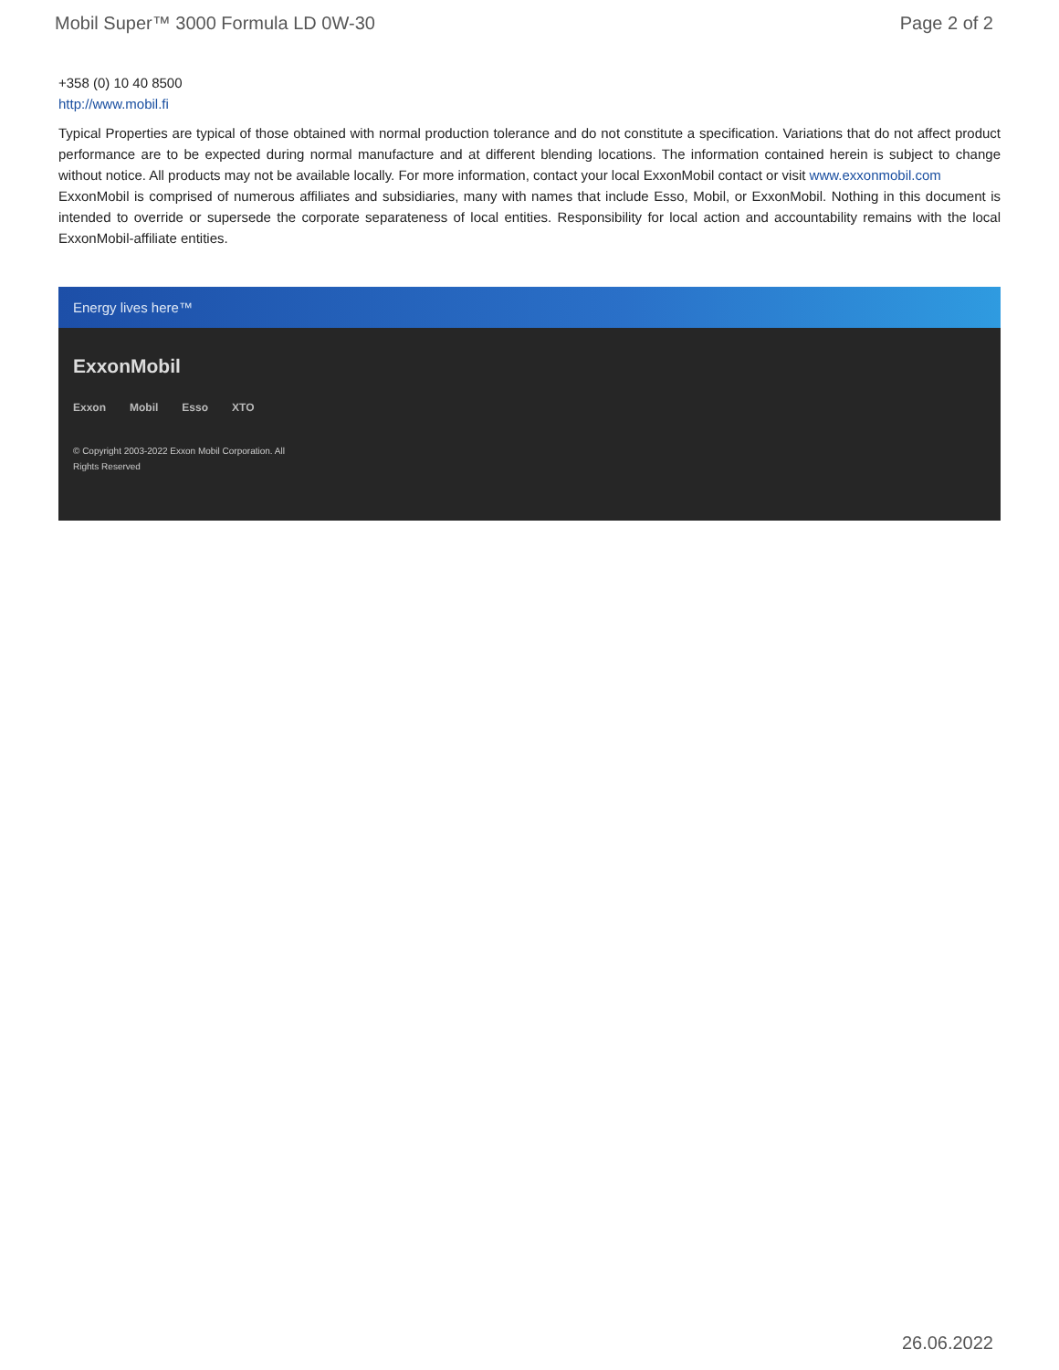Mobil Super™ 3000 Formula LD 0W-30 Page 2 of 2
+358 (0) 10 40 8500
http://www.mobil.fi
Typical Properties are typical of those obtained with normal production tolerance and do not constitute a specification. Variations that do not affect product performance are to be expected during normal manufacture and at different blending locations. The information contained herein is subject to change without notice. All products may not be available locally. For more information, contact your local ExxonMobil contact or visit www.exxonmobil.com
ExxonMobil is comprised of numerous affiliates and subsidiaries, many with names that include Esso, Mobil, or ExxonMobil. Nothing in this document is intended to override or supersede the corporate separateness of local entities. Responsibility for local action and accountability remains with the local ExxonMobil-affiliate entities.
Energy lives here™
ExxonMobil
Exxon Mobil Esso XTO
© Copyright 2003-2022 Exxon Mobil Corporation. All Rights Reserved
26.06.2022